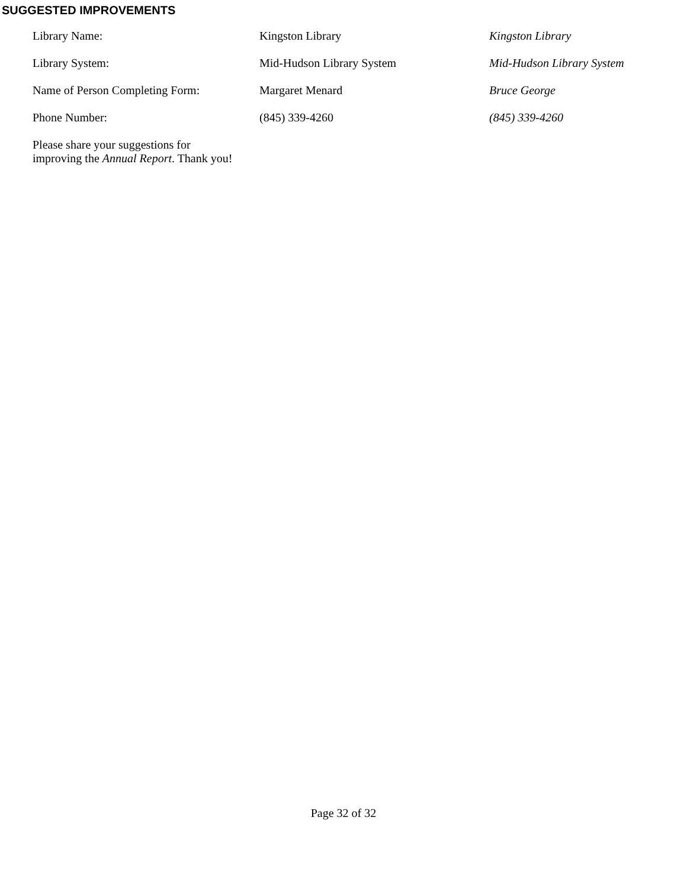SUGGESTED IMPROVEMENTS
| Library Name: | Kingston Library | Kingston Library |
| Library System: | Mid-Hudson Library System | Mid-Hudson Library System |
| Name of Person Completing Form: | Margaret Menard | Bruce George |
| Phone Number: | (845) 339-4260 | (845) 339-4260 |
| Please share your suggestions for improving the Annual Report . Thank you! | | |
Page 32 of 32